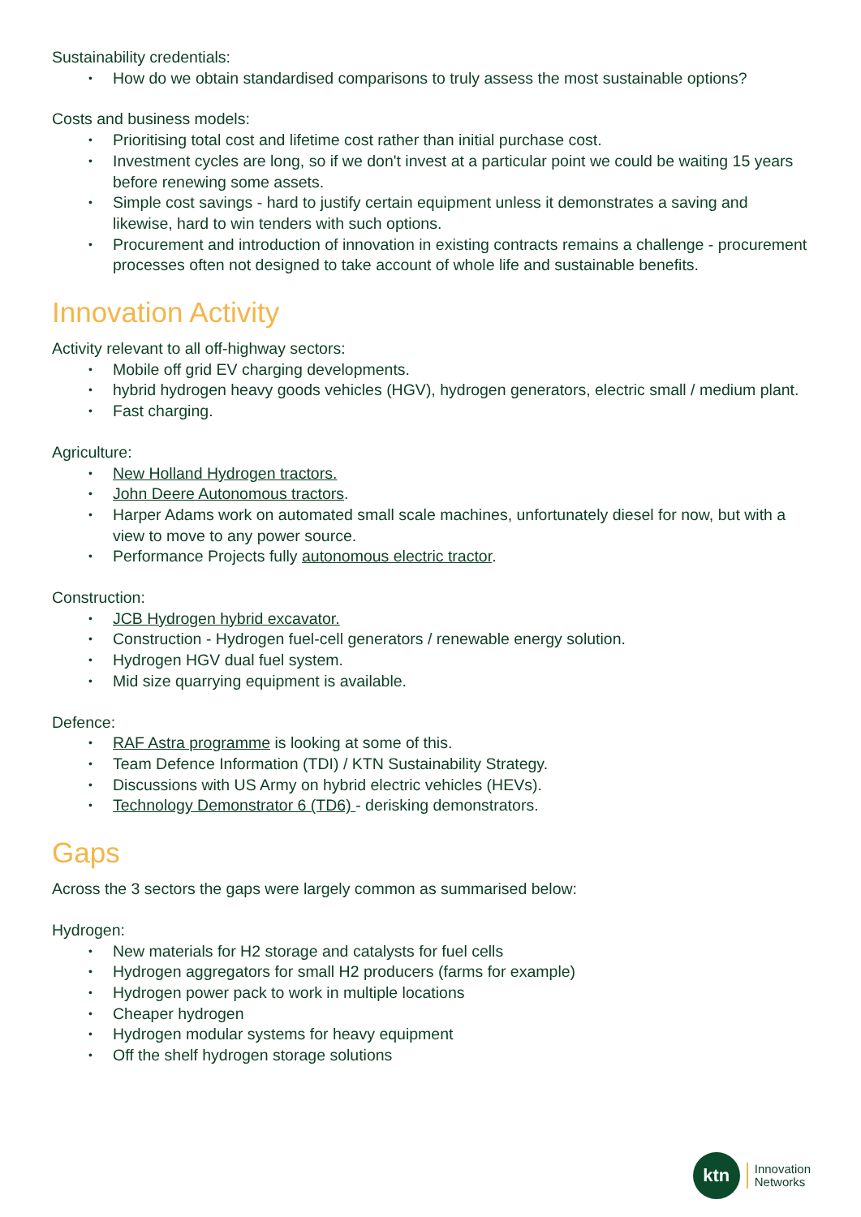Sustainability credentials:
• How do we obtain standardised comparisons to truly assess the most sustainable options?
Costs and business models:
• Prioritising total cost and lifetime cost rather than initial purchase cost.
• Investment cycles are long, so if we don't invest at a particular point we could be waiting 15 years before renewing some assets.
• Simple cost savings - hard to justify certain equipment unless it demonstrates a saving and likewise, hard to win tenders with such options.
• Procurement and introduction of innovation in existing contracts remains a challenge - procurement processes often not designed to take account of whole life and sustainable benefits.
Innovation Activity
Activity relevant to all off-highway sectors:
• Mobile off grid EV charging developments.
• hybrid hydrogen heavy goods vehicles (HGV), hydrogen generators, electric small / medium plant.
• Fast charging.
Agriculture:
• New Holland Hydrogen tractors.
• John Deere Autonomous tractors.
• Harper Adams work on automated small scale machines, unfortunately diesel for now, but with a view to move to any power source.
• Performance Projects fully autonomous electric tractor.
Construction:
• JCB Hydrogen hybrid excavator.
• Construction - Hydrogen fuel-cell generators / renewable energy solution.
• Hydrogen HGV dual fuel system.
• Mid size quarrying equipment is available.
Defence:
• RAF Astra programme is looking at some of this.
• Team Defence Information (TDI) / KTN Sustainability Strategy.
• Discussions with US Army on hybrid electric vehicles (HEVs).
• Technology Demonstrator 6 (TD6) - derisking demonstrators.
Gaps
Across the 3 sectors the gaps were largely common as summarised below:
Hydrogen:
• New materials for H2 storage and catalysts for fuel cells
• Hydrogen aggregators for small H2 producers (farms for example)
• Hydrogen power pack to work in multiple locations
• Cheaper hydrogen
• Hydrogen modular systems for heavy equipment
• Off the shelf hydrogen storage solutions
ktn
Innovation
Networks